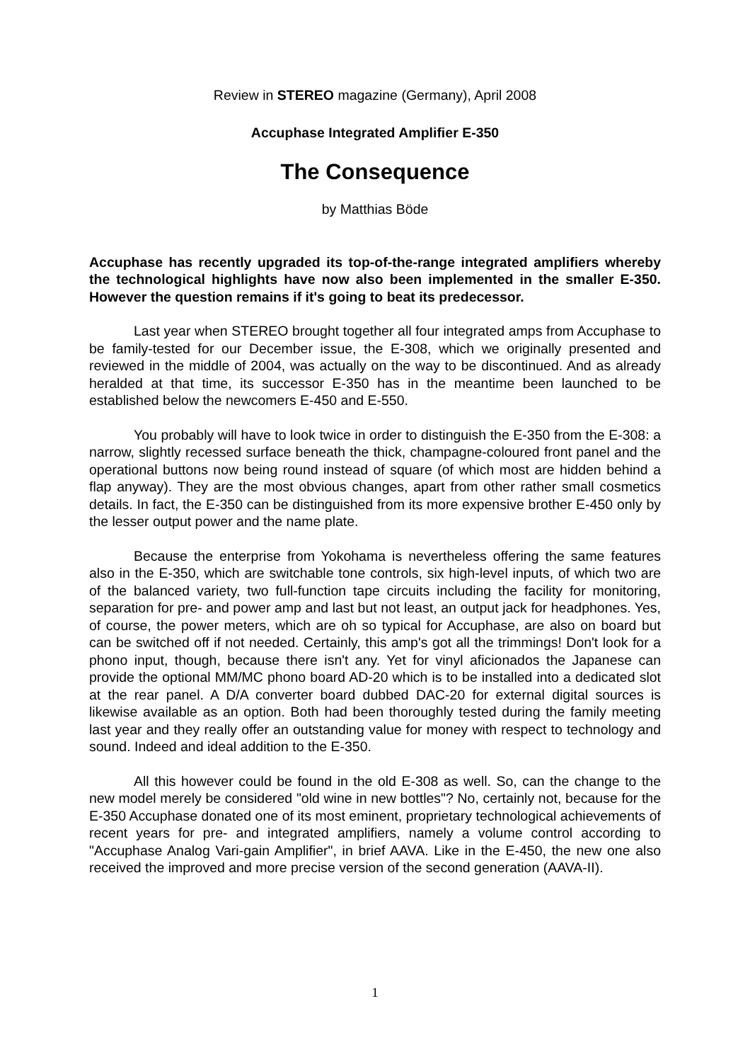Review in STEREO magazine (Germany), April 2008
Accuphase Integrated Amplifier E-350
The Consequence
by Matthias Böde
Accuphase has recently upgraded its top-of-the-range integrated amplifiers whereby the technological highlights have now also been implemented in the smaller E-350. However the question remains if it's going to beat its predecessor.
Last year when STEREO brought together all four integrated amps from Accuphase to be family-tested for our December issue, the E-308, which we originally presented and reviewed in the middle of 2004, was actually on the way to be discontinued. And as already heralded at that time, its successor E-350 has in the meantime been launched to be established below the newcomers E-450 and E-550.
You probably will have to look twice in order to distinguish the E-350 from the E-308: a narrow, slightly recessed surface beneath the thick, champagne-coloured front panel and the operational buttons now being round instead of square (of which most are hidden behind a flap anyway). They are the most obvious changes, apart from other rather small cosmetics details. In fact, the E-350 can be distinguished from its more expensive brother E-450 only by the lesser output power and the name plate.
Because the enterprise from Yokohama is nevertheless offering the same features also in the E-350, which are switchable tone controls, six high-level inputs, of which two are of the balanced variety, two full-function tape circuits including the facility for monitoring, separation for pre- and power amp and last but not least, an output jack for headphones. Yes, of course, the power meters, which are oh so typical for Accuphase, are also on board but can be switched off if not needed. Certainly, this amp's got all the trimmings! Don't look for a phono input, though, because there isn't any. Yet for vinyl aficionados the Japanese can provide the optional MM/MC phono board AD-20 which is to be installed into a dedicated slot at the rear panel. A D/A converter board dubbed DAC-20 for external digital sources is likewise available as an option. Both had been thoroughly tested during the family meeting last year and they really offer an outstanding value for money with respect to technology and sound. Indeed and ideal addition to the E-350.
All this however could be found in the old E-308 as well. So, can the change to the new model merely be considered "old wine in new bottles"? No, certainly not, because for the E-350 Accuphase donated one of its most eminent, proprietary technological achievements of recent years for pre- and integrated amplifiers, namely a volume control according to "Accuphase Analog Vari-gain Amplifier", in brief AAVA. Like in the E-450, the new one also received the improved and more precise version of the second generation (AAVA-II).
1